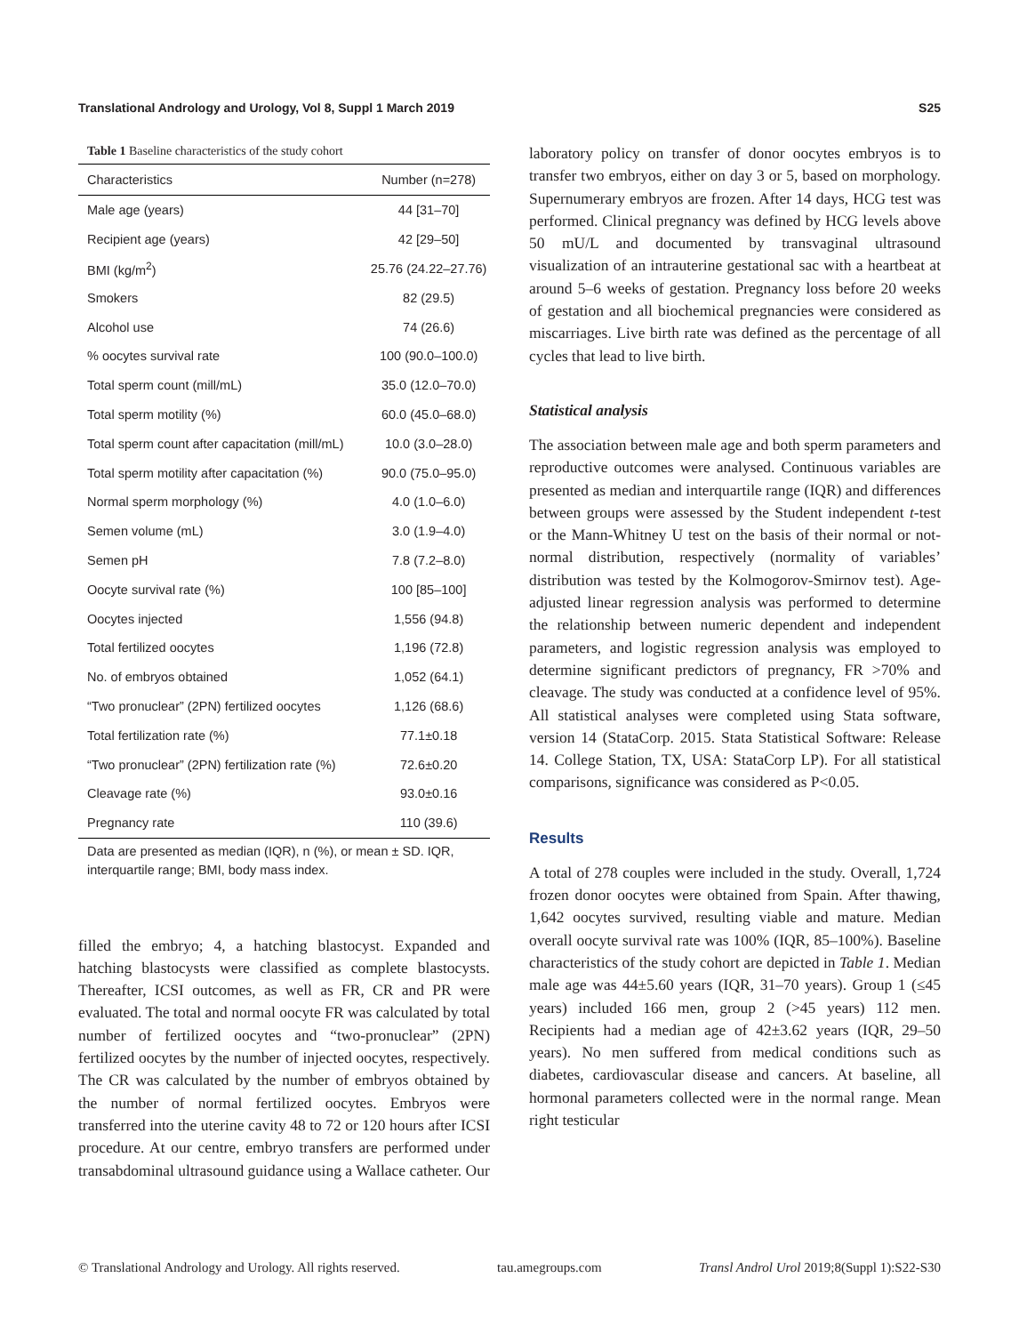Translational Andrology and Urology, Vol 8, Suppl 1 March 2019 S25
Table 1 Baseline characteristics of the study cohort
| Characteristics | Number (n=278) |
| --- | --- |
| Male age (years) | 44 [31–70] |
| Recipient age (years) | 42 [29–50] |
| BMI (kg/m<sup>2</sup>) | 25.76 (24.22–27.76) |
| Smokers | 82 (29.5) |
| Alcohol use | 74 (26.6) |
| % oocytes survival rate | 100 (90.0–100.0) |
| Total sperm count (mill/mL) | 35.0 (12.0–70.0) |
| Total sperm motility (%) | 60.0 (45.0–68.0) |
| Total sperm count after capacitation (mill/mL) | 10.0 (3.0–28.0) |
| Total sperm motility after capacitation (%) | 90.0 (75.0–95.0) |
| Normal sperm morphology (%) | 4.0 (1.0–6.0) |
| Semen volume (mL) | 3.0 (1.9–4.0) |
| Semen pH | 7.8 (7.2–8.0) |
| Oocyte survival rate (%) | 100 [85–100] |
| Oocytes injected | 1,556 (94.8) |
| Total fertilized oocytes | 1,196 (72.8) |
| No. of embryos obtained | 1,052 (64.1) |
| “Two pronuclear” (2PN) fertilized oocytes | 1,126 (68.6) |
| Total fertilization rate (%) | 77.1±0.18 |
| “Two pronuclear” (2PN) fertilization rate (%) | 72.6±0.20 |
| Cleavage rate (%) | 93.0±0.16 |
| Pregnancy rate | 110 (39.6) |
Data are presented as median (IQR), n (%), or mean ± SD. IQR, interquartile range; BMI, body mass index.
filled the embryo; 4, a hatching blastocyst. Expanded and hatching blastocysts were classified as complete blastocysts. Thereafter, ICSI outcomes, as well as FR, CR and PR were evaluated. The total and normal oocyte FR was calculated by total number of fertilized oocytes and “two-pronuclear” (2PN) fertilized oocytes by the number of injected oocytes, respectively. The CR was calculated by the number of embryos obtained by the number of normal fertilized oocytes. Embryos were transferred into the uterine cavity 48 to 72 or 120 hours after ICSI procedure. At our centre, embryo transfers are performed under transabdominal ultrasound guidance using a Wallace catheter. Our
laboratory policy on transfer of donor oocytes embryos is to transfer two embryos, either on day 3 or 5, based on morphology. Supernumerary embryos are frozen. After 14 days, HCG test was performed. Clinical pregnancy was defined by HCG levels above 50 mU/L and documented by transvaginal ultrasound visualization of an intrauterine gestational sac with a heartbeat at around 5–6 weeks of gestation. Pregnancy loss before 20 weeks of gestation and all biochemical pregnancies were considered as miscarriages. Live birth rate was defined as the percentage of all cycles that lead to live birth.
Statistical analysis
The association between male age and both sperm parameters and reproductive outcomes were analysed. Continuous variables are presented as median and interquartile range (IQR) and differences between groups were assessed by the Student independent t-test or the Mann-Whitney U test on the basis of their normal or not-normal distribution, respectively (normality of variables’ distribution was tested by the Kolmogorov-Smirnov test). Age-adjusted linear regression analysis was performed to determine the relationship between numeric dependent and independent parameters, and logistic regression analysis was employed to determine significant predictors of pregnancy, FR >70% and cleavage. The study was conducted at a confidence level of 95%. All statistical analyses were completed using Stata software, version 14 (StataCorp. 2015. Stata Statistical Software: Release 14. College Station, TX, USA: StataCorp LP). For all statistical comparisons, significance was considered as P<0.05.
Results
A total of 278 couples were included in the study. Overall, 1,724 frozen donor oocytes were obtained from Spain. After thawing, 1,642 oocytes survived, resulting viable and mature. Median overall oocyte survival rate was 100% (IQR, 85–100%). Baseline characteristics of the study cohort are depicted in Table 1. Median male age was 44±5.60 years (IQR, 31–70 years). Group 1 (≤45 years) included 166 men, group 2 (>45 years) 112 men. Recipients had a median age of 42±3.62 years (IQR, 29–50 years). No men suffered from medical conditions such as diabetes, cardiovascular disease and cancers. At baseline, all hormonal parameters collected were in the normal range. Mean right testicular
© Translational Andrology and Urology. All rights reserved. tau.amegroups.com Transl Androl Urol 2019;8(Suppl 1):S22-S30